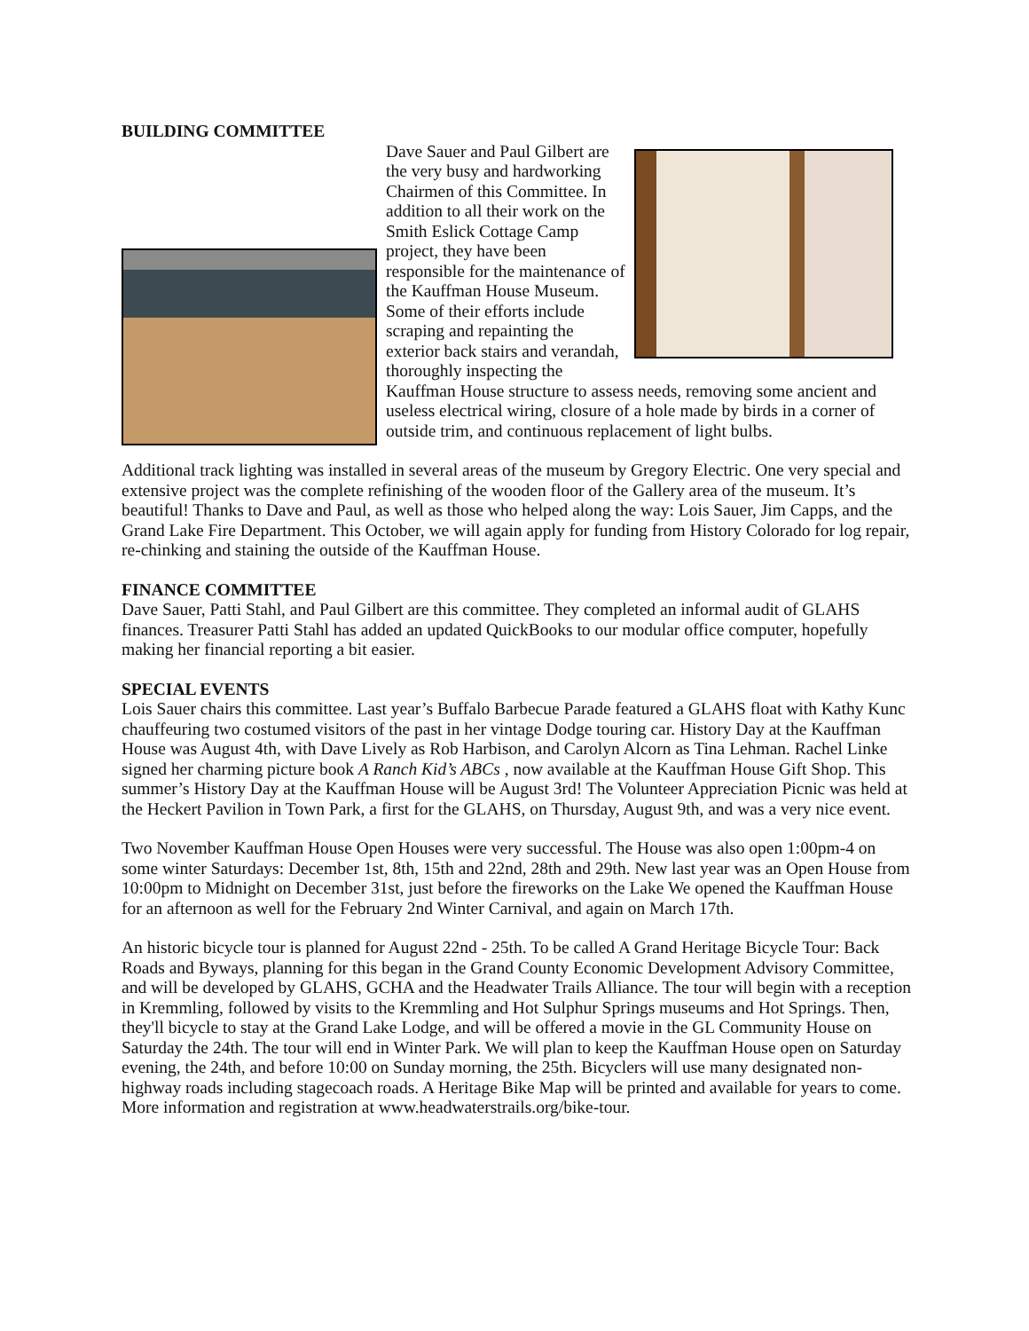BUILDING COMMITTEE
Dave Sauer and Paul Gilbert are the very busy and hardworking Chairmen of this Committee. In addition to all their work on the Smith Eslick Cottage Camp project, they have been responsible for the maintenance of the Kauffman House Museum. Some of their efforts include scraping and repainting the exterior back stairs and verandah, thoroughly inspecting the Kauffman House structure to assess needs, removing some ancient and useless electrical wiring, closure of a hole made by birds in a corner of outside trim, and continuous replacement of light bulbs.
Additional track lighting was installed in several areas of the museum by Gregory Electric. One very special and extensive project was the complete refinishing of the wooden floor of the Gallery area of the museum. It’s beautiful! Thanks to Dave and Paul, as well as those who helped along the way: Lois Sauer, Jim Capps, and the Grand Lake Fire Department. This October, we will again apply for funding from History Colorado for log repair, re-chinking and staining the outside of the Kauffman House.
FINANCE COMMITTEE
Dave Sauer, Patti Stahl, and Paul Gilbert are this committee. They completed an informal audit of GLAHS finances. Treasurer Patti Stahl has added an updated QuickBooks to our modular office computer, hopefully making her financial reporting a bit easier.
SPECIAL EVENTS
Lois Sauer chairs this committee. Last year’s Buffalo Barbecue Parade featured a GLAHS float with Kathy Kunc chauffeuring two costumed visitors of the past in her vintage Dodge touring car. History Day at the Kauffman House was August 4th, with Dave Lively as Rob Harbison, and Carolyn Alcorn as Tina Lehman. Rachel Linke signed her charming picture book A Ranch Kid’s ABCs , now available at the Kauffman House Gift Shop. This summer’s History Day at the Kauffman House will be August 3rd! The Volunteer Appreciation Picnic was held at the Heckert Pavilion in Town Park, a first for the GLAHS, on Thursday, August 9th, and was a very nice event.
Two November Kauffman House Open Houses were very successful. The House was also open 1:00pm-4 on some winter Saturdays: December 1st, 8th, 15th and 22nd, 28th and 29th. New last year was an Open House from 10:00pm to Midnight on December 31st, just before the fireworks on the Lake We opened the Kauffman House for an afternoon as well for the February 2nd Winter Carnival, and again on March 17th.
An historic bicycle tour is planned for August 22nd - 25th. To be called A Grand Heritage Bicycle Tour: Back Roads and Byways, planning for this began in the Grand County Economic Development Advisory Committee, and will be developed by GLAHS, GCHA and the Headwater Trails Alliance. The tour will begin with a reception in Kremmling, followed by visits to the Kremmling and Hot Sulphur Springs museums and Hot Springs. Then, they'll bicycle to stay at the Grand Lake Lodge, and will be offered a movie in the GL Community House on Saturday the 24th. The tour will end in Winter Park. We will plan to keep the Kauffman House open on Saturday evening, the 24th, and before 10:00 on Sunday morning, the 25th. Bicyclers will use many designated non-highway roads including stagecoach roads. A Heritage Bike Map will be printed and available for years to come. More information and registration at www.headwaterstrails.org/bike-tour.